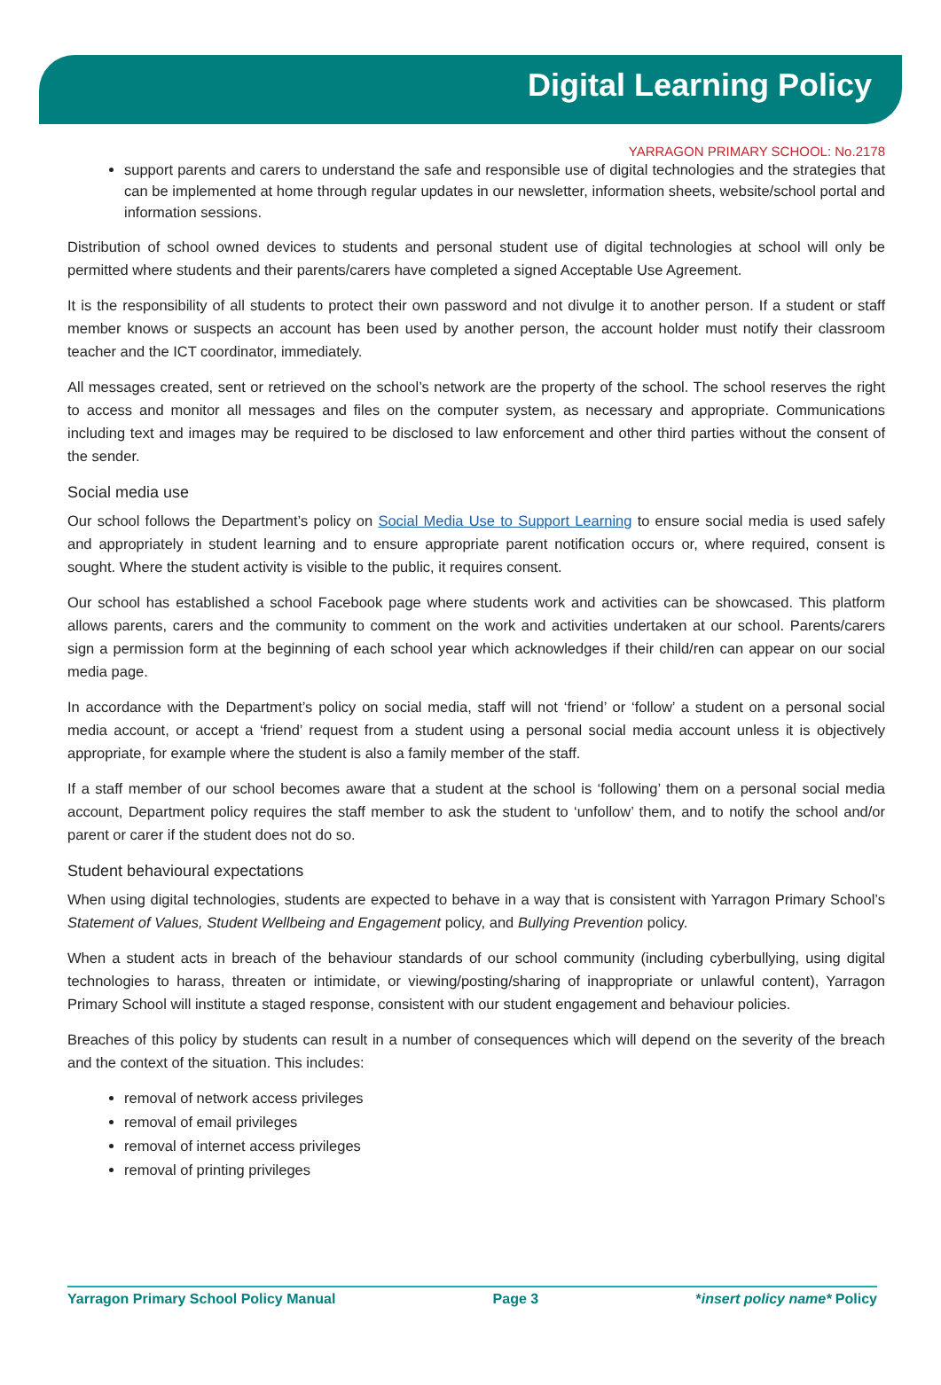Digital Learning Policy
YARRAGON PRIMARY SCHOOL: No.2178
support parents and carers to understand the safe and responsible use of digital technologies and the strategies that can be implemented at home through regular updates in our newsletter, information sheets, website/school portal and information sessions.
Distribution of school owned devices to students and personal student use of digital technologies at school will only be permitted where students and their parents/carers have completed a signed Acceptable Use Agreement.
It is the responsibility of all students to protect their own password and not divulge it to another person. If a student or staff member knows or suspects an account has been used by another person, the account holder must notify their classroom teacher and the ICT coordinator, immediately.
All messages created, sent or retrieved on the school’s network are the property of the school. The school reserves the right to access and monitor all messages and files on the computer system, as necessary and appropriate. Communications including text and images may be required to be disclosed to law enforcement and other third parties without the consent of the sender.
Social media use
Our school follows the Department’s policy on Social Media Use to Support Learning to ensure social media is used safely and appropriately in student learning and to ensure appropriate parent notification occurs or, where required, consent is sought. Where the student activity is visible to the public, it requires consent.
Our school has established a school Facebook page where students work and activities can be showcased. This platform allows parents, carers and the community to comment on the work and activities undertaken at our school. Parents/carers sign a permission form at the beginning of each school year which acknowledges if their child/ren can appear on our social media page.
In accordance with the Department’s policy on social media, staff will not ‘friend’ or ‘follow’ a student on a personal social media account, or accept a ‘friend’ request from a student using a personal social media account unless it is objectively appropriate, for example where the student is also a family member of the staff.
If a staff member of our school becomes aware that a student at the school is ‘following’ them on a personal social media account, Department policy requires the staff member to ask the student to ‘unfollow’ them, and to notify the school and/or parent or carer if the student does not do so.
Student behavioural expectations
When using digital technologies, students are expected to behave in a way that is consistent with Yarragon Primary School’s Statement of Values, Student Wellbeing and Engagement policy, and Bullying Prevention policy.
When a student acts in breach of the behaviour standards of our school community (including cyberbullying, using digital technologies to harass, threaten or intimidate, or viewing/posting/sharing of inappropriate or unlawful content), Yarragon Primary School will institute a staged response, consistent with our student engagement and behaviour policies.
Breaches of this policy by students can result in a number of consequences which will depend on the severity of the breach and the context of the situation. This includes:
removal of network access privileges
removal of email privileges
removal of internet access privileges
removal of printing privileges
Yarragon Primary School Policy Manual Page 3 *insert policy name* Policy